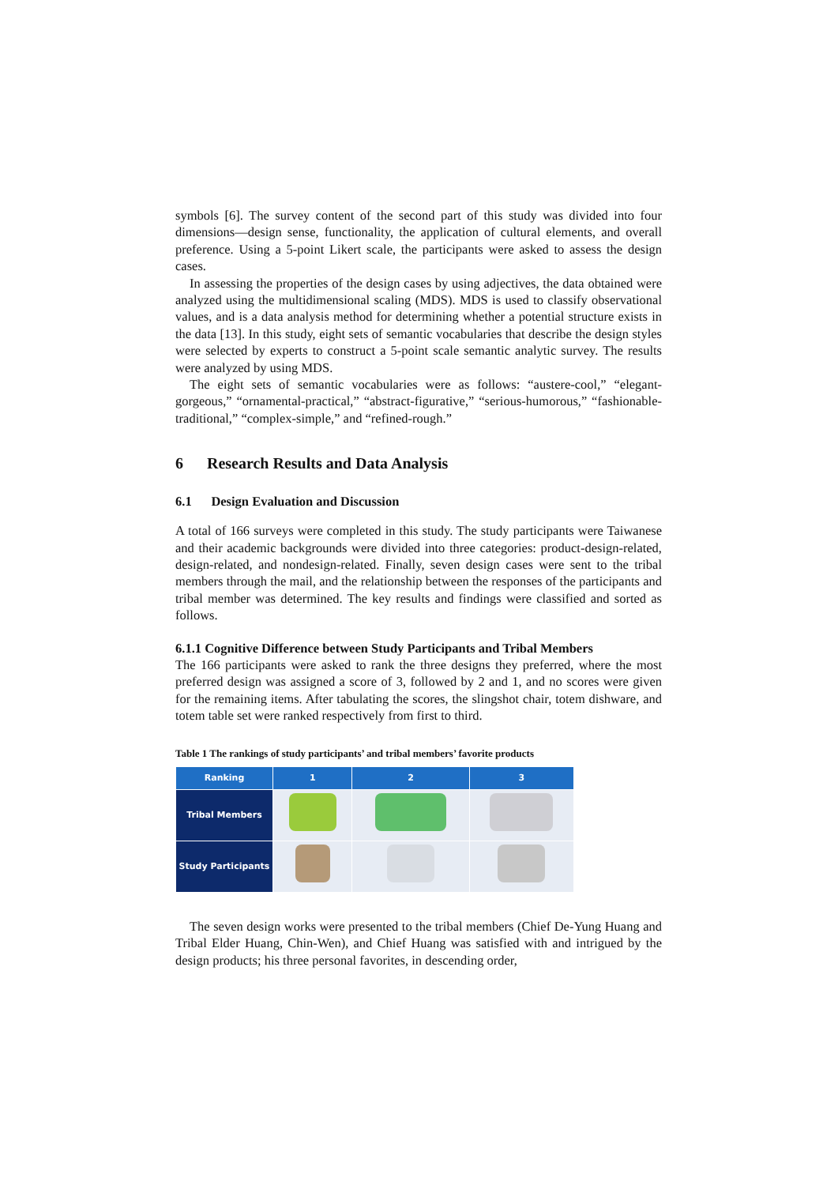symbols [6]. The survey content of the second part of this study was divided into four dimensions—design sense, functionality, the application of cultural elements, and overall preference. Using a 5-point Likert scale, the participants were asked to assess the design cases.
In assessing the properties of the design cases by using adjectives, the data obtained were analyzed using the multidimensional scaling (MDS). MDS is used to classify observational values, and is a data analysis method for determining whether a potential structure exists in the data [13]. In this study, eight sets of semantic vocabularies that describe the design styles were selected by experts to construct a 5-point scale semantic analytic survey. The results were analyzed by using MDS.
The eight sets of semantic vocabularies were as follows: “austere-cool,” “elegant-gorgeous,” “ornamental-practical,” “abstract-figurative,” “serious-humorous,” “fashionable-traditional,” “complex-simple,” and “refined-rough.”
6 Research Results and Data Analysis
6.1 Design Evaluation and Discussion
A total of 166 surveys were completed in this study. The study participants were Taiwanese and their academic backgrounds were divided into three categories: product-design-related, design-related, and nondesign-related. Finally, seven design cases were sent to the tribal members through the mail, and the relationship between the responses of the participants and tribal member was determined. The key results and findings were classified and sorted as follows.
6.1.1 Cognitive Difference between Study Participants and Tribal Members
The 166 participants were asked to rank the three designs they preferred, where the most preferred design was assigned a score of 3, followed by 2 and 1, and no scores were given for the remaining items. After tabulating the scores, the slingshot chair, totem dishware, and totem table set were ranked respectively from first to third.
Table 1 The rankings of study participants’ and tribal members’ favorite products
| Ranking | 1 | 2 | 3 |
| --- | --- | --- | --- |
| Tribal Members | | | |
| Study Participants | | | |
The seven design works were presented to the tribal members (Chief De-Yung Huang and Tribal Elder Huang, Chin-Wen), and Chief Huang was satisfied with and intrigued by the design products; his three personal favorites, in descending order,